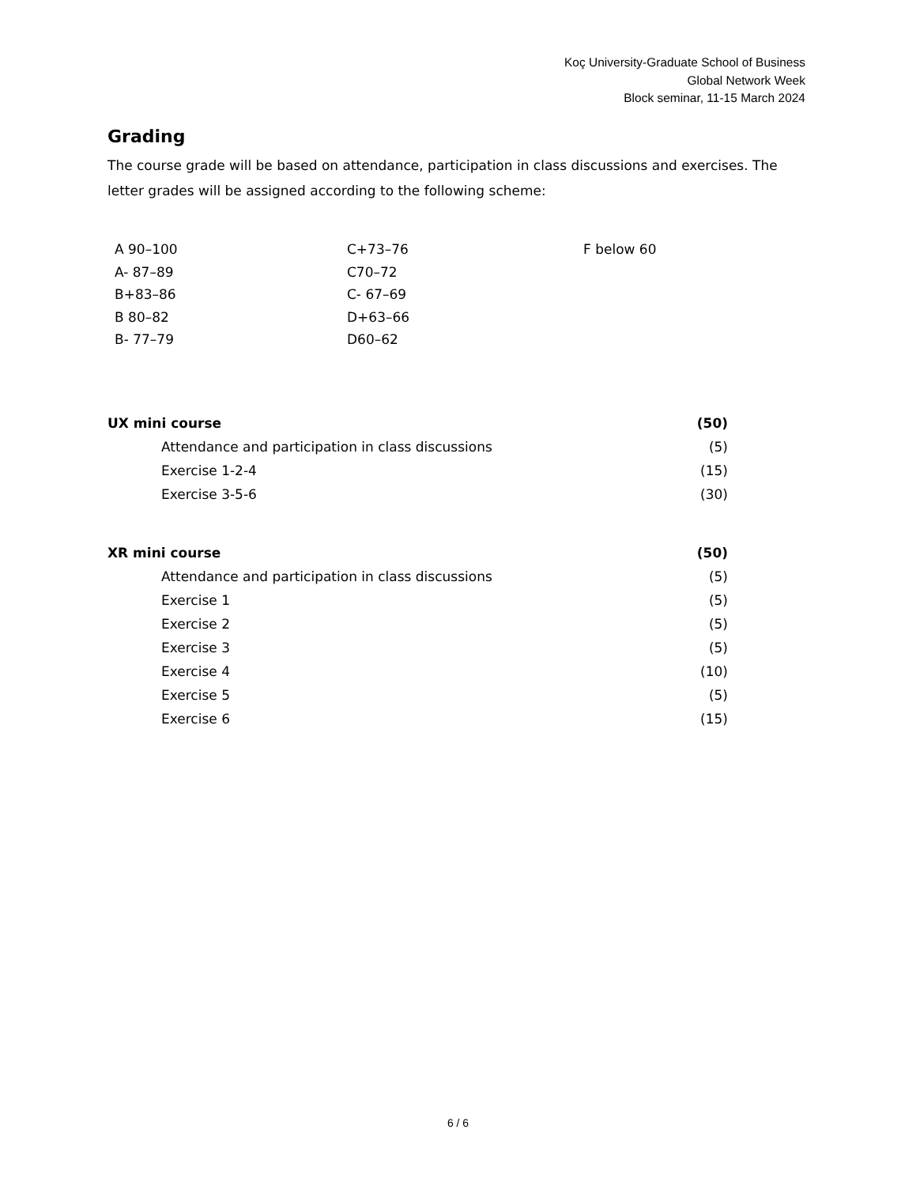Koç University-Graduate School of Business
Global Network Week
Block seminar, 11-15 March 2024
Grading
The course grade will be based on attendance, participation in class discussions and exercises. The letter grades will be assigned according to the following scheme:
| A 90–100 | C+73–76 | F below 60 |
| A- 87–89 | C70–72 | |
| B+83–86 | C- 67–69 | |
| B 80–82 | D+63–66 | |
| B- 77–79 | D60–62 | |
| UX mini course | (50) |
| Attendance and participation in class discussions | (5) |
| Exercise 1-2-4 | (15) |
| Exercise 3-5-6 | (30) |
| XR mini course | (50) |
| Attendance and participation in class discussions | (5) |
| Exercise 1 | (5) |
| Exercise 2 | (5) |
| Exercise 3 | (5) |
| Exercise 4 | (10) |
| Exercise 5 | (5) |
| Exercise 6 | (15) |
6 / 6